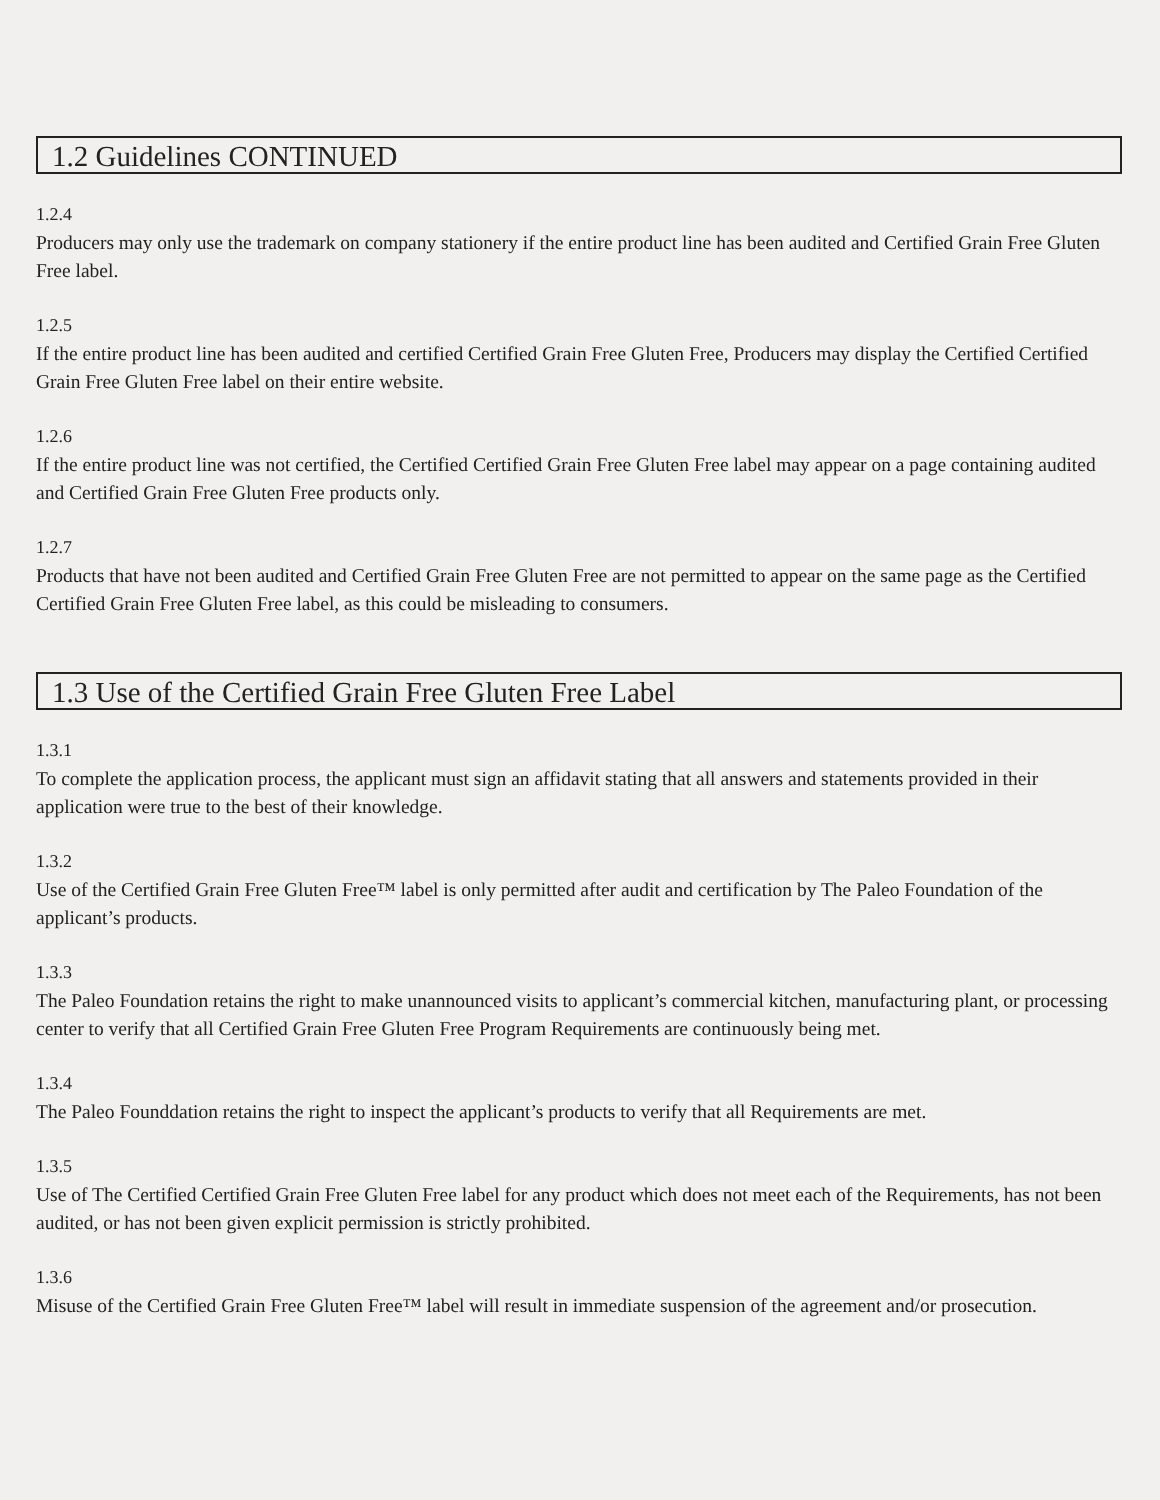1.2 Guidelines CONTINUED
1.2.4
Producers may only use the trademark on company stationery if the entire product line has been audited and Certified Grain Free Gluten Free label.
1.2.5
If the entire product line has been audited and certified Certified Grain Free Gluten Free, Producers may display the Certified Certified Grain Free Gluten Free label on their entire website.
1.2.6
If the entire product line was not certified, the Certified Certified Grain Free Gluten Free label may appear on a page containing audited and Certified Grain Free Gluten Free products only.
1.2.7
Products that have not been audited and Certified Grain Free Gluten Free are not permitted to appear on the same page as the Certified Certified Grain Free Gluten Free label, as this could be misleading to consumers.
1.3 Use of the Certified Grain Free Gluten Free Label
1.3.1
To complete the application process, the applicant must sign an affidavit stating that all answers and statements provided in their application were true to the best of their knowledge.
1.3.2
Use of the Certified Grain Free Gluten Free™ label is only permitted after audit and certification by The Paleo Foundation of the applicant’s products.
1.3.3
The Paleo Foundation retains the right to make unannounced visits to applicant’s commercial kitchen, manufacturing plant, or processing center to verify that all Certified Grain Free Gluten Free Program Requirements are continuously being met.
1.3.4
The Paleo Founddation retains the right to inspect the applicant’s products to verify that all Requirements are met.
1.3.5
Use of The Certified Certified Grain Free Gluten Free label for any product which does not meet each of the Requirements, has not been audited, or has not been given explicit permission is strictly prohibited.
1.3.6
Misuse of the Certified Grain Free Gluten Free™ label will result in immediate suspension of the agreement and/or prosecution.